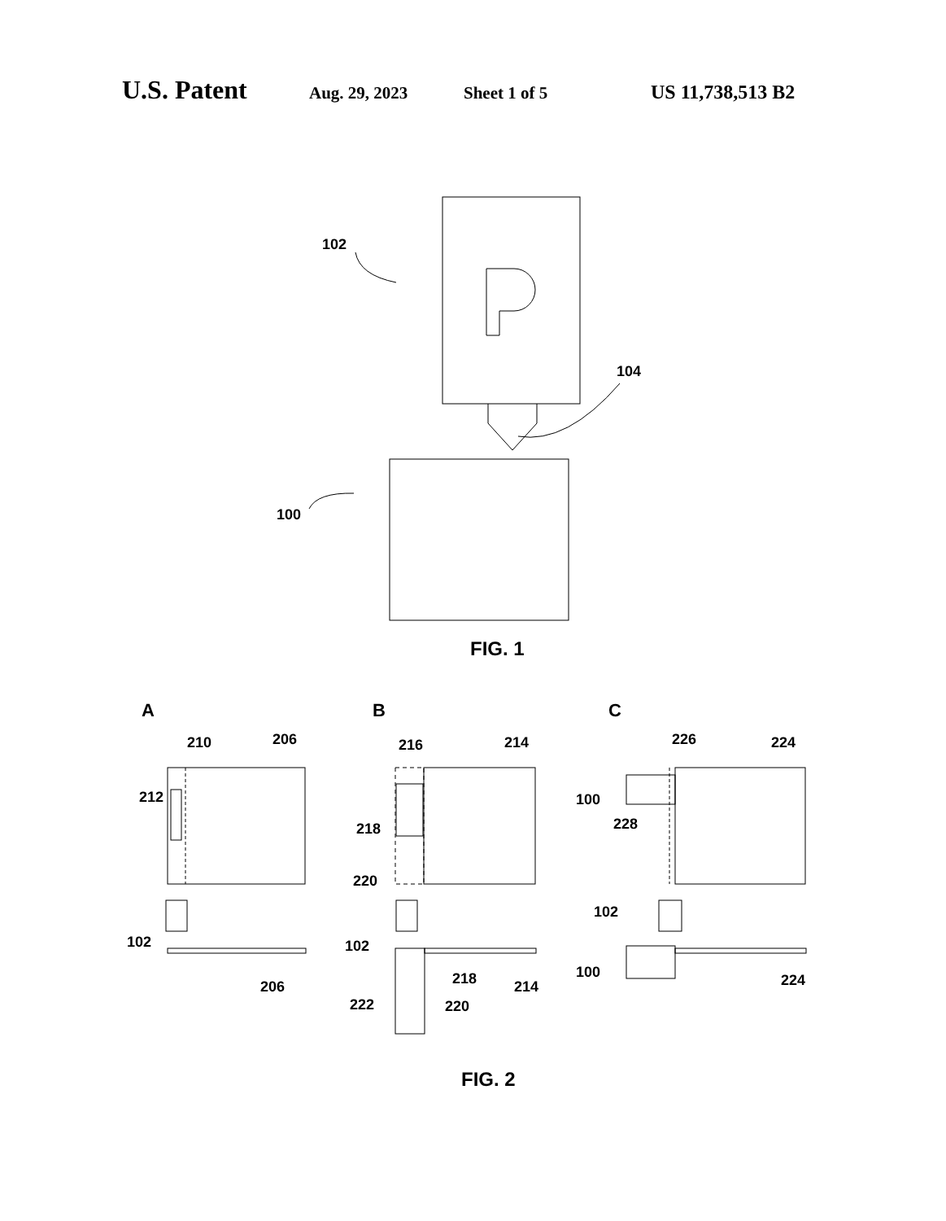U.S. Patent Aug. 29, 2023 Sheet 1 of 5 US 11,738,513 B2
102
104
100
FIG. 1
A
B
C
210
206
212
102
206
216
214
218
220
102
218
214
222
220
226
224
100
228
102
100
224
FIG. 2